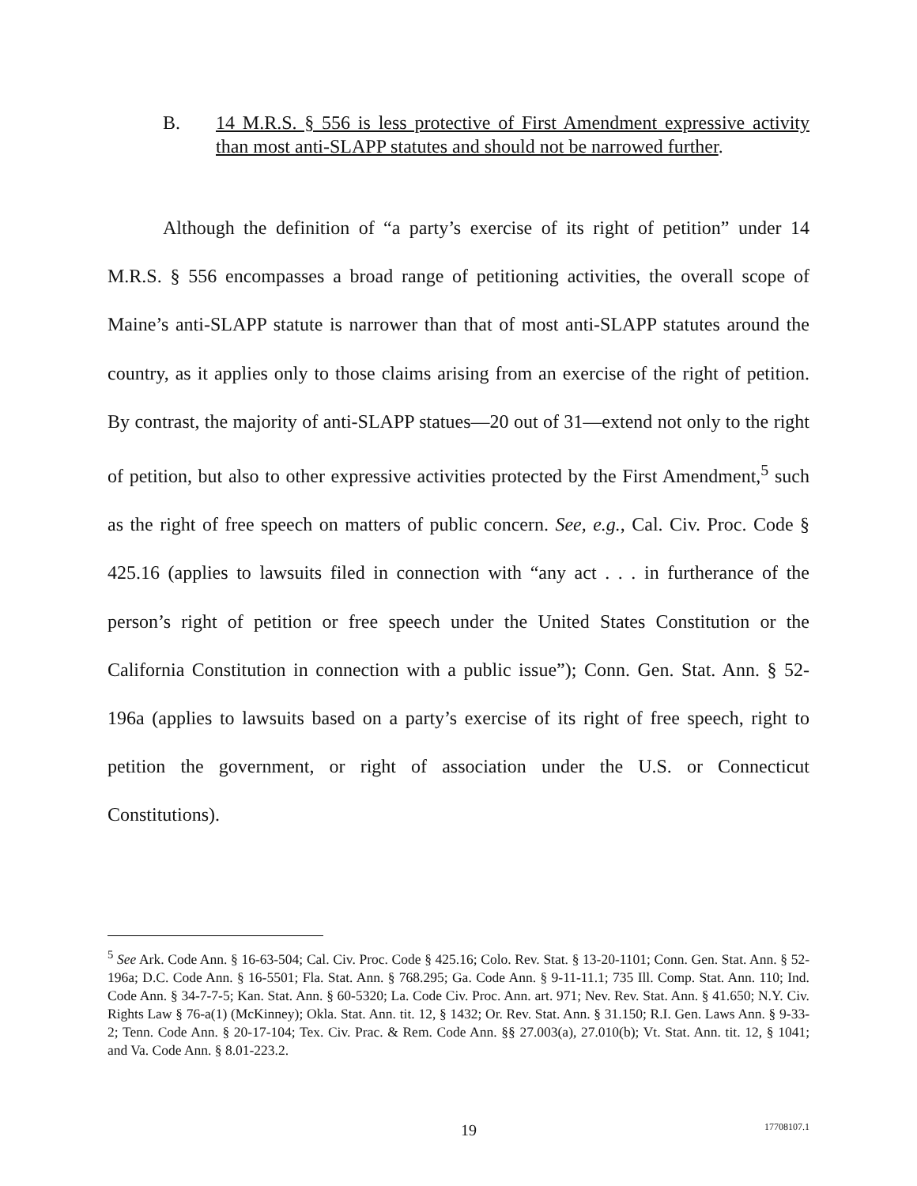B. 14 M.R.S. § 556 is less protective of First Amendment expressive activity than most anti-SLAPP statutes and should not be narrowed further.
Although the definition of “a party’s exercise of its right of petition” under 14 M.R.S. § 556 encompasses a broad range of petitioning activities, the overall scope of Maine’s anti-SLAPP statute is narrower than that of most anti-SLAPP statutes around the country, as it applies only to those claims arising from an exercise of the right of petition. By contrast, the majority of anti-SLAPP statues—20 out of 31—extend not only to the right of petition, but also to other expressive activities protected by the First Amendment,<sup>5</sup> such as the right of free speech on matters of public concern. See, e.g., Cal. Civ. Proc. Code § 425.16 (applies to lawsuits filed in connection with “any act . . . in furtherance of the person’s right of petition or free speech under the United States Constitution or the California Constitution in connection with a public issue”); Conn. Gen. Stat. Ann. § 52-196a (applies to lawsuits based on a party’s exercise of its right of free speech, right to petition the government, or right of association under the U.S. or Connecticut Constitutions).
<sup>5</sup> See Ark. Code Ann. § 16-63-504; Cal. Civ. Proc. Code § 425.16; Colo. Rev. Stat. § 13-20-1101; Conn. Gen. Stat. Ann. § 52-196a; D.C. Code Ann. § 16-5501; Fla. Stat. Ann. § 768.295; Ga. Code Ann. § 9-11-11.1; 735 Ill. Comp. Stat. Ann. 110; Ind. Code Ann. § 34-7-7-5; Kan. Stat. Ann. § 60-5320; La. Code Civ. Proc. Ann. art. 971; Nev. Rev. Stat. Ann. § 41.650; N.Y. Civ. Rights Law § 76-a(1) (McKinney); Okla. Stat. Ann. tit. 12, § 1432; Or. Rev. Stat. Ann. § 31.150; R.I. Gen. Laws Ann. § 9-33-2; Tenn. Code Ann. § 20-17-104; Tex. Civ. Prac. & Rem. Code Ann. §§ 27.003(a), 27.010(b); Vt. Stat. Ann. tit. 12, § 1041; and Va. Code Ann. § 8.01-223.2.
19 17708107.1